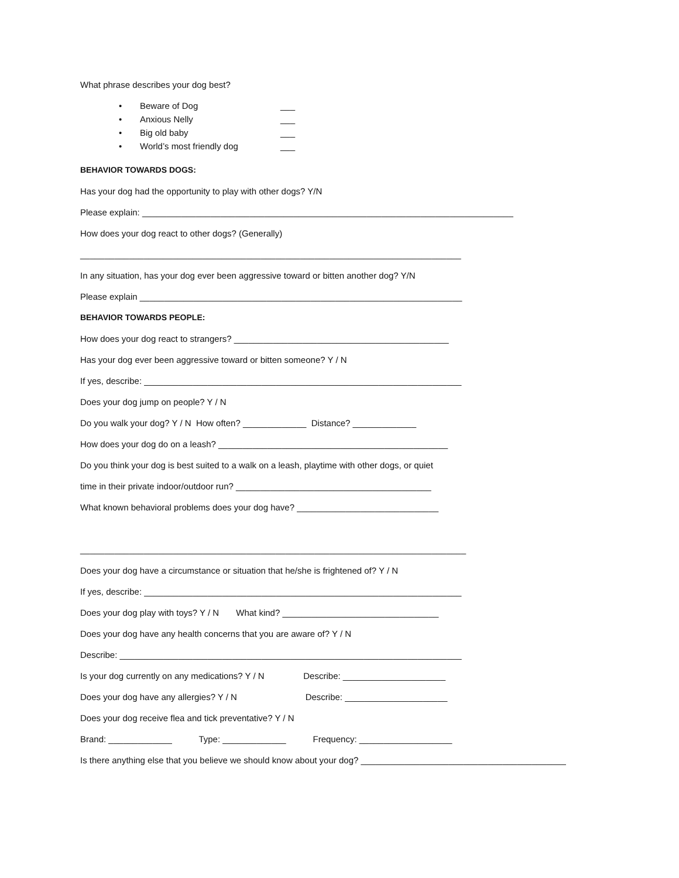What phrase describes your dog best?
• Beware of Dog ___
• Anxious Nelly ___
• Big old baby ___
• World’s most friendly dog ___
BEHAVIOR TOWARDS DOGS:
Has your dog had the opportunity to play with other dogs? Y/N
Please explain: ____________________________________________________________________________
How does your dog react to other dogs? (Generally)
______________________________________________________________________________
In any situation, has your dog ever been aggressive toward or bitten another dog? Y/N
Please explain __________________________________________________________________
BEHAVIOR TOWARDS PEOPLE:
How does your dog react to strangers? ____________________________________________
Has your dog ever been aggressive toward or bitten someone? Y / N
If yes, describe: _________________________________________________________________
Does your dog jump on people? Y / N
Do you walk your dog? Y / N How often? _____________ Distance? _____________
How does your dog do on a leash? _______________________________________________
Do you think your dog is best suited to a walk on a leash, playtime with other dogs, or quiet
time in their private indoor/outdoor run? ________________________________________
What known behavioral problems does your dog have? _____________________________
_______________________________________________________________________________
Does your dog have a circumstance or situation that he/she is frightened of? Y / N
If yes, describe: _________________________________________________________________
Does your dog play with toys? Y / N What kind? ________________________________
Does your dog have any health concerns that you are aware of? Y / N
Describe: ______________________________________________________________________
Is your dog currently on any medications? Y / N Describe: _____________________
Does your dog have any allergies? Y / N Describe: _____________________
Does your dog receive flea and tick preventative? Y / N
Brand: _____________ Type: _____________ Frequency: ___________________
Is there anything else that you believe we should know about your dog? __________________________________________